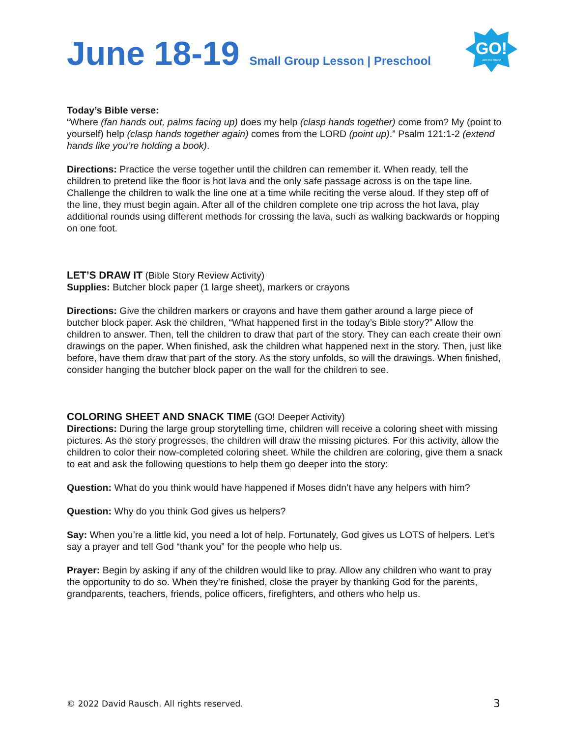June 18-19 Small Group Lesson | Preschool
GO!
Join the Story!
Today’s Bible verse:
“Where (fan hands out, palms facing up) does my help (clasp hands together) come from? My (point to yourself) help (clasp hands together again) comes from the LORD (point up).” Psalm 121:1-2 (extend hands like you’re holding a book).
Directions: Practice the verse together until the children can remember it. When ready, tell the children to pretend like the floor is hot lava and the only safe passage across is on the tape line. Challenge the children to walk the line one at a time while reciting the verse aloud. If they step off of the line, they must begin again. After all of the children complete one trip across the hot lava, play additional rounds using different methods for crossing the lava, such as walking backwards or hopping on one foot.
LET’S DRAW IT
(Bible Story Review Activity)
Supplies: Butcher block paper (1 large sheet), markers or crayons
Directions: Give the children markers or crayons and have them gather around a large piece of butcher block paper. Ask the children, “What happened first in the today’s Bible story?” Allow the children to answer. Then, tell the children to draw that part of the story. They can each create their own drawings on the paper. When finished, ask the children what happened next in the story. Then, just like before, have them draw that part of the story. As the story unfolds, so will the drawings. When finished, consider hanging the butcher block paper on the wall for the children to see.
COLORING SHEET AND SNACK TIME
(GO! Deeper Activity)
Directions: During the large group storytelling time, children will receive a coloring sheet with missing pictures. As the story progresses, the children will draw the missing pictures. For this activity, allow the children to color their now-completed coloring sheet. While the children are coloring, give them a snack to eat and ask the following questions to help them go deeper into the story:
Question: What do you think would have happened if Moses didn’t have any helpers with him?
Question: Why do you think God gives us helpers?
Say: When you’re a little kid, you need a lot of help. Fortunately, God gives us LOTS of helpers. Let’s say a prayer and tell God “thank you” for the people who help us.
Prayer: Begin by asking if any of the children would like to pray. Allow any children who want to pray the opportunity to do so. When they’re finished, close the prayer by thanking God for the parents, grandparents, teachers, friends, police officers, firefighters, and others who help us.
© 2022 David Rausch. All rights reserved. 3